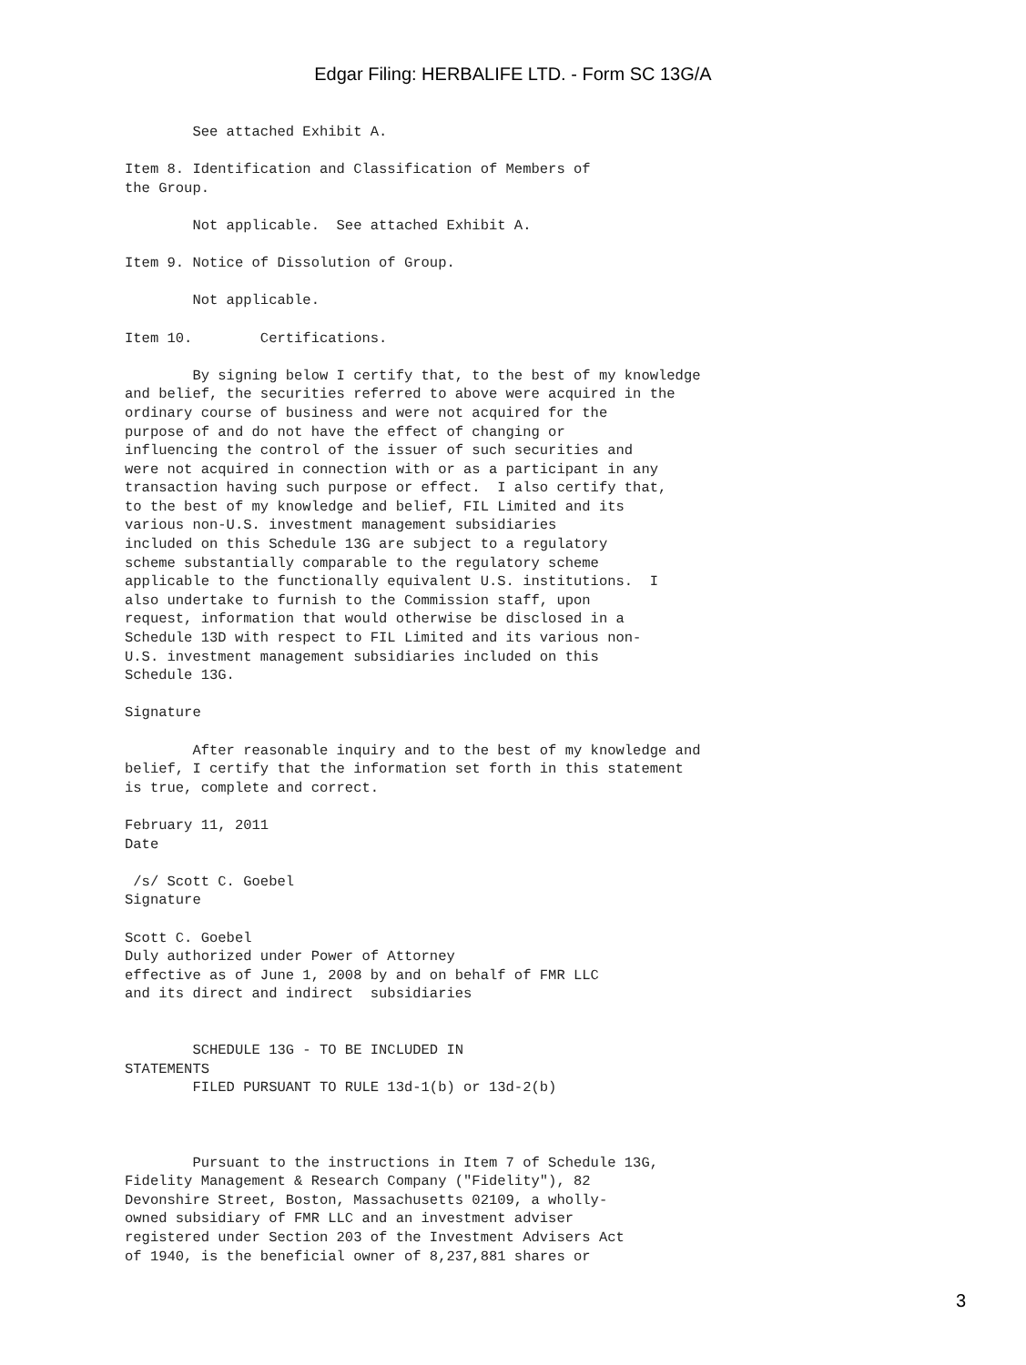Edgar Filing: HERBALIFE LTD. - Form SC 13G/A
        See attached Exhibit A.

Item 8. Identification and Classification of Members of
the Group.

        Not applicable.  See attached Exhibit A.

Item 9. Notice of Dissolution of Group.

        Not applicable.

Item 10.        Certifications.

        By signing below I certify that, to the best of my knowledge
and belief, the securities referred to above were acquired in the
ordinary course of business and were not acquired for the
purpose of and do not have the effect of changing or
influencing the control of the issuer of such securities and
were not acquired in connection with or as a participant in any
transaction having such purpose or effect.  I also certify that,
to the best of my knowledge and belief, FIL Limited and its
various non-U.S. investment management subsidiaries
included on this Schedule 13G are subject to a regulatory
scheme substantially comparable to the regulatory scheme
applicable to the functionally equivalent U.S. institutions.  I
also undertake to furnish to the Commission staff, upon
request, information that would otherwise be disclosed in a
Schedule 13D with respect to FIL Limited and its various non-
U.S. investment management subsidiaries included on this
Schedule 13G.

Signature

        After reasonable inquiry and to the best of my knowledge and
belief, I certify that the information set forth in this statement
is true, complete and correct.

February 11, 2011
Date

 /s/ Scott C. Goebel
Signature

Scott C. Goebel
Duly authorized under Power of Attorney
effective as of June 1, 2008 by and on behalf of FMR LLC
and its direct and indirect  subsidiaries


        SCHEDULE 13G - TO BE INCLUDED IN
STATEMENTS
        FILED PURSUANT TO RULE 13d-1(b) or 13d-2(b)



        Pursuant to the instructions in Item 7 of Schedule 13G,
Fidelity Management & Research Company ("Fidelity"), 82
Devonshire Street, Boston, Massachusetts 02109, a wholly-
owned subsidiary of FMR LLC and an investment adviser
registered under Section 203 of the Investment Advisers Act
of 1940, is the beneficial owner of 8,237,881 shares or
3